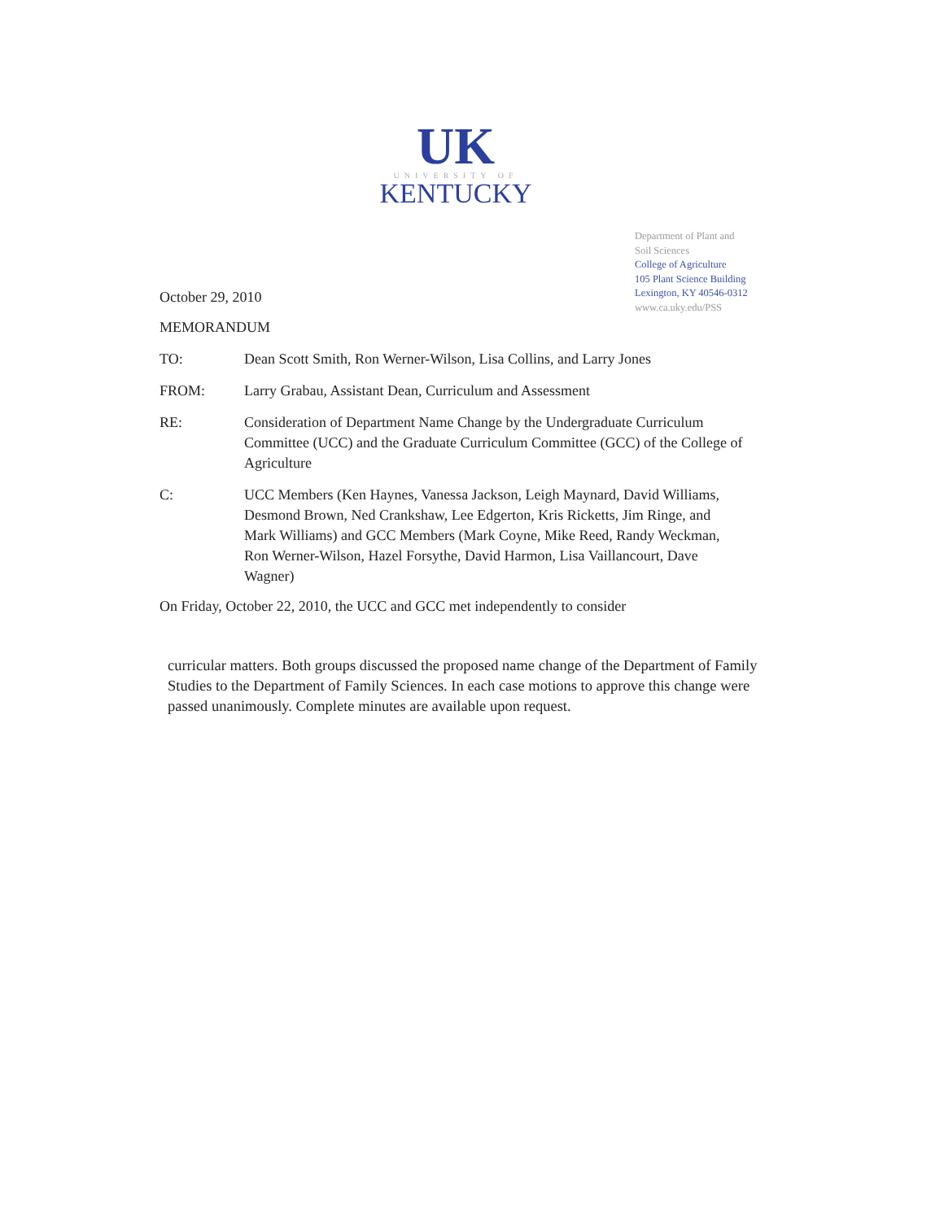UK
UNIVERSITY OF
KENTUCKY
Department of Plant and
Soil Sciences
College of Agriculture
105 Plant Science Building
Lexington, KY 40546-0312
www.ca.uky.edu/PSS
October 29, 2010
MEMORANDUM
TO: Dean Scott Smith, Ron Werner-Wilson, Lisa Collins, and Larry Jones
FROM: Larry Grabau, Assistant Dean, Curriculum and Assessment
RE: Consideration of Department Name Change by the Undergraduate Curriculum Committee (UCC) and the Graduate Curriculum Committee (GCC) of the College of Agriculture
C: UCC Members (Ken Haynes, Vanessa Jackson, Leigh Maynard, David Williams, Desmond Brown, Ned Crankshaw, Lee Edgerton, Kris Ricketts, Jim Ringe, and Mark Williams) and GCC Members (Mark Coyne, Mike Reed, Randy Weckman, Ron Werner-Wilson, Hazel Forsythe, David Harmon, Lisa Vaillancourt, Dave Wagner)
On Friday, October 22, 2010, the UCC and GCC met independently to consider
curricular matters. Both groups discussed the proposed name change of the Department of Family Studies to the Department of Family Sciences. In each case motions to approve this change were passed unanimously. Complete minutes are available upon request.